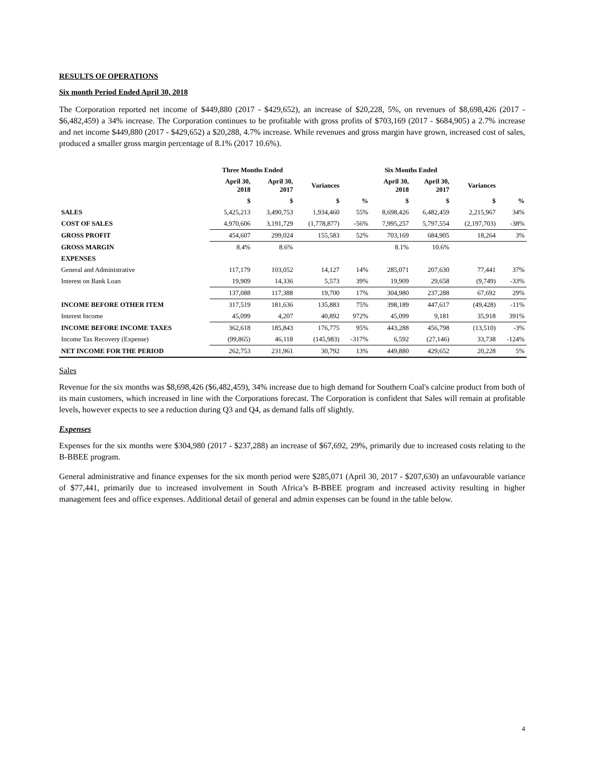RESULTS OF OPERATIONS
Six month Period Ended April 30, 2018
The Corporation reported net income of $449,880 (2017 - $429,652), an increase of $20,228, 5%, on revenues of $8,698,426 (2017 - $6,482,459) a 34% increase. The Corporation continues to be profitable with gross profits of $703,169 (2017 - $684,905) a 2.7% increase and net income $449,880 (2017 - $429,652) a $20,288, 4.7% increase. While revenues and gross margin have grown, increased cost of sales, produced a smaller gross margin percentage of 8.1% (2017 10.6%).
| | Three Months Ended | | | | Six Months Ended | | | |
| --- | --- | --- | --- | --- | --- | --- | --- | --- |
| | April 30, 2018 | April 30, 2017 | Variances | | April 30, 2018 | April 30, 2017 | Variances | |
| | $ | $ | $ | % | $ | $ | $ | % |
| SALES | 5,425,213 | 3,490,753 | 1,934,460 | 55% | 8,698,426 | 6,482,459 | 2,215,967 | 34% |
| COST OF SALES | 4,970,606 | 3,191,729 | (1,778,877) | -56% | 7,995,257 | 5,797,554 | (2,197,703) | -38% |
| GROSS PROFIT | 454,607 | 299,024 | 155,583 | 52% | 703,169 | 684,905 | 18,264 | 3% |
| GROSS MARGIN | 8.4% | 8.6% | | | 8.1% | 10.6% | | |
| EXPENSES | | | | | | | | |
| General and Administrative | 117,179 | 103,052 | 14,127 | 14% | 285,071 | 207,630 | 77,441 | 37% |
| Interest on Bank Loan | 19,909 | 14,336 | 5,573 | 39% | 19,909 | 29,658 | (9,749) | -33% |
| | 137,088 | 117,388 | 19,700 | 17% | 304,980 | 237,288 | 67,692 | 29% |
| INCOME BEFORE OTHER ITEM | 317,519 | 181,636 | 135,883 | 75% | 398,189 | 447,617 | (49,428) | -11% |
| Interest Income | 45,099 | 4,207 | 40,892 | 972% | 45,099 | 9,181 | 35,918 | 391% |
| INCOME BEFORE INCOME TAXES | 362,618 | 185,843 | 176,775 | 95% | 443,288 | 456,798 | (13,510) | -3% |
| Income Tax Recovery (Expense) | (99,865) | 46,118 | (145,983) | -317% | 6,592 | (27,146) | 33,738 | -124% |
| NET INCOME FOR THE PERIOD | 262,753 | 231,961 | 30,792 | 13% | 449,880 | 429,652 | 20,228 | 5% |
Sales
Revenue for the six months was $8,698,426 ($6,482,459), 34% increase due to high demand for Southern Coal's calcine product from both of its main customers, which increased in line with the Corporations forecast. The Corporation is confident that Sales will remain at profitable levels, however expects to see a reduction during Q3 and Q4, as demand falls off slightly.
Expenses
Expenses for the six months were $304,980 (2017 - $237,288) an increase of $67,692, 29%, primarily due to increased costs relating to the B-BBEE program.
General administrative and finance expenses for the six month period were $285,071 (April 30, 2017 - $207,630) an unfavourable variance of $77,441, primarily due to increased involvement in South Africa’s B-BBEE program and increased activity resulting in higher management fees and office expenses. Additional detail of general and admin expenses can be found in the table below.
4